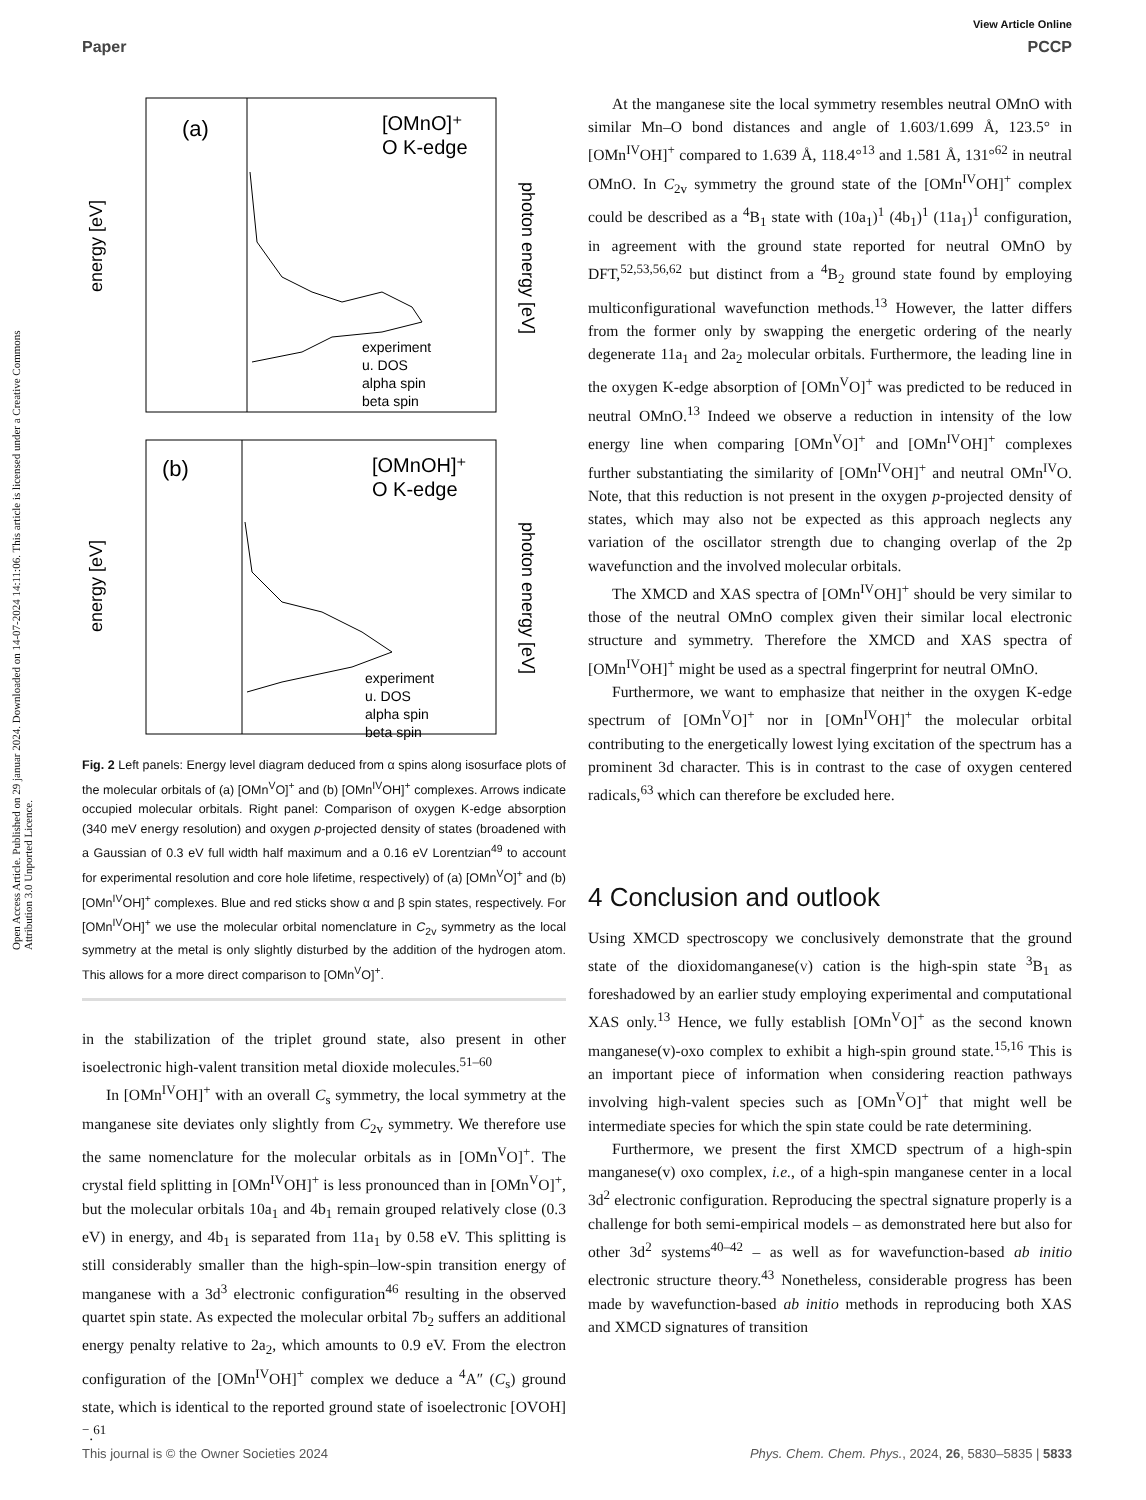Open Access Article. Published on 29 januar 2024. Downloaded on 14-07-2024 14:11:06. This article is licensed under a Creative Commons Attribution 3.0 Unported Licence.
View Article Online
Paper PCCP
(a)
[OMnO]⁺
O K-edge
energy [eV]
photon energy [eV]
experiment
u. DOS
alpha spin
beta spin
(b)
[OMnOH]⁺
O K-edge
energy [eV]
photon energy [eV]
experiment
u. DOS
alpha spin
beta spin
Fig. 2 Left panels: Energy level diagram deduced from α spins along isosurface plots of the molecular orbitals of (a) [OMn<sup>V</sup>O]<sup>+</sup> and (b) [OMn<sup>IV</sup>OH]<sup>+</sup> complexes. Arrows indicate occupied molecular orbitals. Right panel: Comparison of oxygen K-edge absorption (340 meV energy resolution) and oxygen p-projected density of states (broadened with a Gaussian of 0.3 eV full width half maximum and a 0.16 eV Lorentzian<sup>49</sup> to account for experimental resolution and core hole lifetime, respectively) of (a) [OMn<sup>V</sup>O]<sup>+</sup> and (b) [OMn<sup>IV</sup>OH]<sup>+</sup> complexes. Blue and red sticks show α and β spin states, respectively. For [OMn<sup>IV</sup>OH]<sup>+</sup> we use the molecular orbital nomenclature in C<sub>2v</sub> symmetry as the local symmetry at the metal is only slightly disturbed by the addition of the hydrogen atom. This allows for a more direct comparison to [OMn<sup>V</sup>O]<sup>+</sup>.
in the stabilization of the triplet ground state, also present in other isoelectronic high-valent transition metal dioxide molecules.<sup>51–60</sup>
In [OMn<sup>IV</sup>OH]<sup>+</sup> with an overall C<sub>s</sub> symmetry, the local symmetry at the manganese site deviates only slightly from C<sub>2v</sub> symmetry. We therefore use the same nomenclature for the molecular orbitals as in [OMn<sup>V</sup>O]<sup>+</sup>. The crystal field splitting in [OMn<sup>IV</sup>OH]<sup>+</sup> is less pronounced than in [OMn<sup>V</sup>O]<sup>+</sup>, but the molecular orbitals 10a<sub>1</sub> and 4b<sub>1</sub> remain grouped relatively close (0.3 eV) in energy, and 4b<sub>1</sub> is separated from 11a<sub>1</sub> by 0.58 eV. This splitting is still considerably smaller than the high-spin–low-spin transition energy of manganese with a 3d<sup>3</sup> electronic configuration<sup>46</sup> resulting in the observed quartet spin state. As expected the molecular orbital 7b<sub>2</sub> suffers an additional energy penalty relative to 2a<sub>2</sub>, which amounts to 0.9 eV. From the electron configuration of the [OMn<sup>IV</sup>OH]<sup>+</sup> complex we deduce a <sup>4</sup>A″ (C<sub>s</sub>) ground state, which is identical to the reported ground state of isoelectronic [OVOH]<sup>−</sup>.<sup>61</sup>
At the manganese site the local symmetry resembles neutral OMnO with similar Mn–O bond distances and angle of 1.603/1.699 Å, 123.5° in [OMn<sup>IV</sup>OH]<sup>+</sup> compared to 1.639 Å, 118.4°<sup>13</sup> and 1.581 Å, 131°<sup>62</sup> in neutral OMnO. In C<sub>2v</sub> symmetry the ground state of the [OMn<sup>IV</sup>OH]<sup>+</sup> complex could be described as a <sup>4</sup>B<sub>1</sub> state with (10a<sub>1</sub>)<sup>1</sup> (4b<sub>1</sub>)<sup>1</sup> (11a<sub>1</sub>)<sup>1</sup> configuration, in agreement with the ground state reported for neutral OMnO by DFT,<sup>52,53,56,62</sup> but distinct from a <sup>4</sup>B<sub>2</sub> ground state found by employing multiconfigurational wavefunction methods.<sup>13</sup> However, the latter differs from the former only by swapping the energetic ordering of the nearly degenerate 11a<sub>1</sub> and 2a<sub>2</sub> molecular orbitals. Furthermore, the leading line in the oxygen K-edge absorption of [OMn<sup>V</sup>O]<sup>+</sup> was predicted to be reduced in neutral OMnO.<sup>13</sup> Indeed we observe a reduction in intensity of the low energy line when comparing [OMn<sup>V</sup>O]<sup>+</sup> and [OMn<sup>IV</sup>OH]<sup>+</sup> complexes further substantiating the similarity of [OMn<sup>IV</sup>OH]<sup>+</sup> and neutral OMn<sup>IV</sup>O. Note, that this reduction is not present in the oxygen p-projected density of states, which may also not be expected as this approach neglects any variation of the oscillator strength due to changing overlap of the 2p wavefunction and the involved molecular orbitals.
The XMCD and XAS spectra of [OMn<sup>IV</sup>OH]<sup>+</sup> should be very similar to those of the neutral OMnO complex given their similar local electronic structure and symmetry. Therefore the XMCD and XAS spectra of [OMn<sup>IV</sup>OH]<sup>+</sup> might be used as a spectral fingerprint for neutral OMnO.
Furthermore, we want to emphasize that neither in the oxygen K-edge spectrum of [OMn<sup>V</sup>O]<sup>+</sup> nor in [OMn<sup>IV</sup>OH]<sup>+</sup> the molecular orbital contributing to the energetically lowest lying excitation of the spectrum has a prominent 3d character. This is in contrast to the case of oxygen centered radicals,<sup>63</sup> which can therefore be excluded here.
4 Conclusion and outlook
Using XMCD spectroscopy we conclusively demonstrate that the ground state of the dioxidomanganese(v) cation is the high-spin state <sup>3</sup>B<sub>1</sub> as foreshadowed by an earlier study employing experimental and computational XAS only.<sup>13</sup> Hence, we fully establish [OMn<sup>V</sup>O]<sup>+</sup> as the second known manganese(v)-oxo complex to exhibit a high-spin ground state.<sup>15,16</sup> This is an important piece of information when considering reaction pathways involving high-valent species such as [OMn<sup>V</sup>O]<sup>+</sup> that might well be intermediate species for which the spin state could be rate determining.
Furthermore, we present the first XMCD spectrum of a high-spin manganese(v) oxo complex, i.e., of a high-spin manganese center in a local 3d<sup>2</sup> electronic configuration. Reproducing the spectral signature properly is a challenge for both semi-empirical models – as demonstrated here but also for other 3d<sup>2</sup> systems<sup>40–42</sup> – as well as for wavefunction-based ab initio electronic structure theory.<sup>43</sup> Nonetheless, considerable progress has been made by wavefunction-based ab initio methods in reproducing both XAS and XMCD signatures of transition
This journal is © the Owner Societies 2024 Phys. Chem. Chem. Phys., 2024, 26, 5830–5835 | 5833